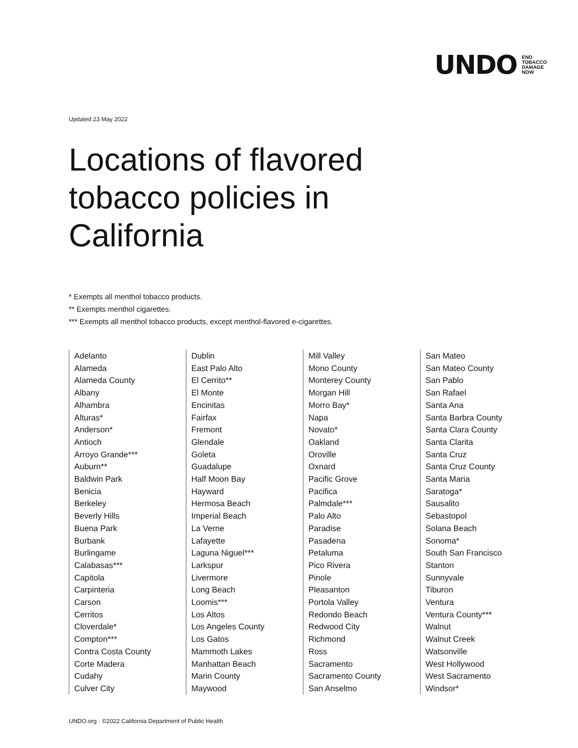UNDO
END
TOBACCO
DAMAGE
NOW
Updated 23 May 2022
Locations of flavored
tobacco policies in
California
* Exempts all menthol tobacco products.
** Exempts menthol cigarettes.
*** Exempts all menthol tobacco products, except menthol-flavored e-cigarettes.
Adelanto
Alameda
Alameda County
Albany
Alhambra
Alturas*
Anderson*
Antioch
Arroyo Grande***
Auburn**
Baldwin Park
Benicia
Berkeley
Beverly Hills
Buena Park
Burbank
Burlingame
Calabasas***
Capitola
Carpinteria
Carson
Cerritos
Cloverdale*
Compton***
Contra Costa County
Corte Madera
Cudahy
Culver City
Dublin
East Palo Alto
El Cerrito**
El Monte
Encinitas
Fairfax
Fremont
Glendale
Goleta
Guadalupe
Half Moon Bay
Hayward
Hermosa Beach
Imperial Beach
La Verne
Lafayette
Laguna Niguel***
Larkspur
Livermore
Long Beach
Loomis***
Los Altos
Los Angeles County
Los Gatos
Mammoth Lakes
Manhattan Beach
Marin County
Maywood
Mill Valley
Mono County
Monterey County
Morgan Hill
Morro Bay*
Napa
Novato*
Oakland
Oroville
Oxnard
Pacific Grove
Pacifica
Palmdale***
Palo Alto
Paradise
Pasadena
Petaluma
Pico Rivera
Pinole
Pleasanton
Portola Valley
Redondo Beach
Redwood City
Richmond
Ross
Sacramento
Sacramento County
San Anselmo
San Mateo
San Mateo County
San Pablo
San Rafael
Santa Ana
Santa Barbra County
Santa Clara County
Santa Clarita
Santa Cruz
Santa Cruz County
Santa Maria
Saratoga*
Sausalito
Sebastopol
Solana Beach
Sonoma*
South San Francisco
Stanton
Sunnyvale
Tiburon
Ventura
Ventura County***
Walnut
Walnut Creek
Watsonville
West Hollywood
West Sacramento
Windsor*
UNDO.org · ©2022 California Department of Public Health